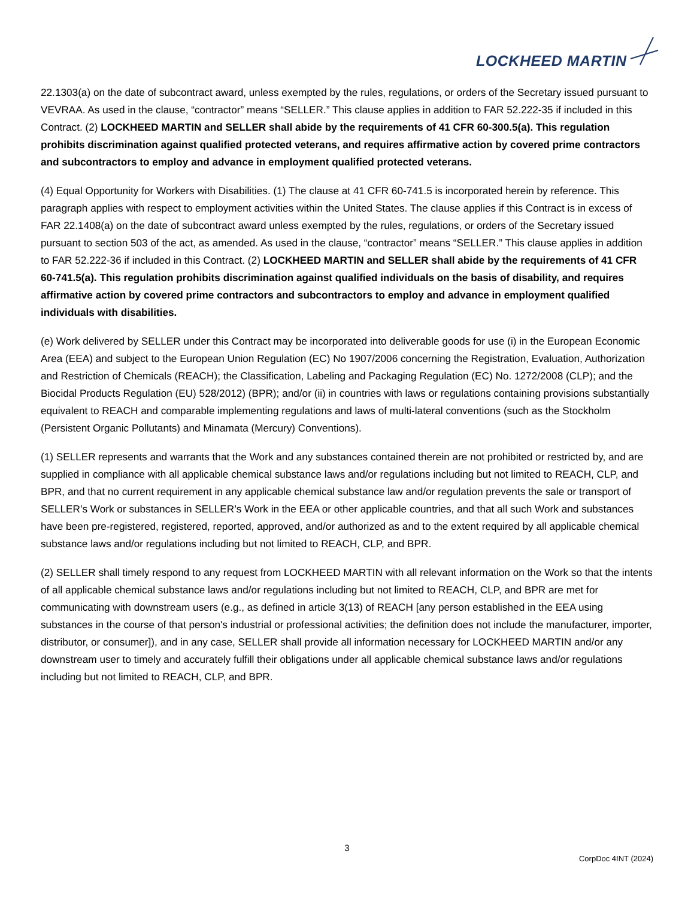LOCKHEED MARTIN
22.1303(a) on the date of subcontract award, unless exempted by the rules, regulations, or orders of the Secretary issued pursuant to VEVRAA. As used in the clause, “contractor” means “SELLER.” This clause applies in addition to FAR 52.222-35 if included in this Contract. (2) LOCKHEED MARTIN and SELLER shall abide by the requirements of 41 CFR 60-300.5(a). This regulation prohibits discrimination against qualified protected veterans, and requires affirmative action by covered prime contractors and subcontractors to employ and advance in employment qualified protected veterans.
(4) Equal Opportunity for Workers with Disabilities. (1) The clause at 41 CFR 60-741.5 is incorporated herein by reference. This paragraph applies with respect to employment activities within the United States. The clause applies if this Contract is in excess of FAR 22.1408(a) on the date of subcontract award unless exempted by the rules, regulations, or orders of the Secretary issued pursuant to section 503 of the act, as amended. As used in the clause, “contractor” means “SELLER.” This clause applies in addition to FAR 52.222-36 if included in this Contract. (2) LOCKHEED MARTIN and SELLER shall abide by the requirements of 41 CFR 60-741.5(a). This regulation prohibits discrimination against qualified individuals on the basis of disability, and requires affirmative action by covered prime contractors and subcontractors to employ and advance in employment qualified individuals with disabilities.
(e) Work delivered by SELLER under this Contract may be incorporated into deliverable goods for use (i) in the European Economic Area (EEA) and subject to the European Union Regulation (EC) No 1907/2006 concerning the Registration, Evaluation, Authorization and Restriction of Chemicals (REACH); the Classification, Labeling and Packaging Regulation (EC) No. 1272/2008 (CLP); and the Biocidal Products Regulation (EU) 528/2012) (BPR); and/or (ii) in countries with laws or regulations containing provisions substantially equivalent to REACH and comparable implementing regulations and laws of multi-lateral conventions (such as the Stockholm (Persistent Organic Pollutants) and Minamata (Mercury) Conventions).
(1) SELLER represents and warrants that the Work and any substances contained therein are not prohibited or restricted by, and are supplied in compliance with all applicable chemical substance laws and/or regulations including but not limited to REACH, CLP, and BPR, and that no current requirement in any applicable chemical substance law and/or regulation prevents the sale or transport of SELLER’s Work or substances in SELLER’s Work in the EEA or other applicable countries, and that all such Work and substances have been pre-registered, registered, reported, approved, and/or authorized as and to the extent required by all applicable chemical substance laws and/or regulations including but not limited to REACH, CLP, and BPR.
(2) SELLER shall timely respond to any request from LOCKHEED MARTIN with all relevant information on the Work so that the intents of all applicable chemical substance laws and/or regulations including but not limited to REACH, CLP, and BPR are met for communicating with downstream users (e.g., as defined in article 3(13) of REACH [any person established in the EEA using substances in the course of that person's industrial or professional activities; the definition does not include the manufacturer, importer, distributor, or consumer]), and in any case, SELLER shall provide all information necessary for LOCKHEED MARTIN and/or any downstream user to timely and accurately fulfill their obligations under all applicable chemical substance laws and/or regulations including but not limited to REACH, CLP, and BPR.
3
CorpDoc 4INT (2024)